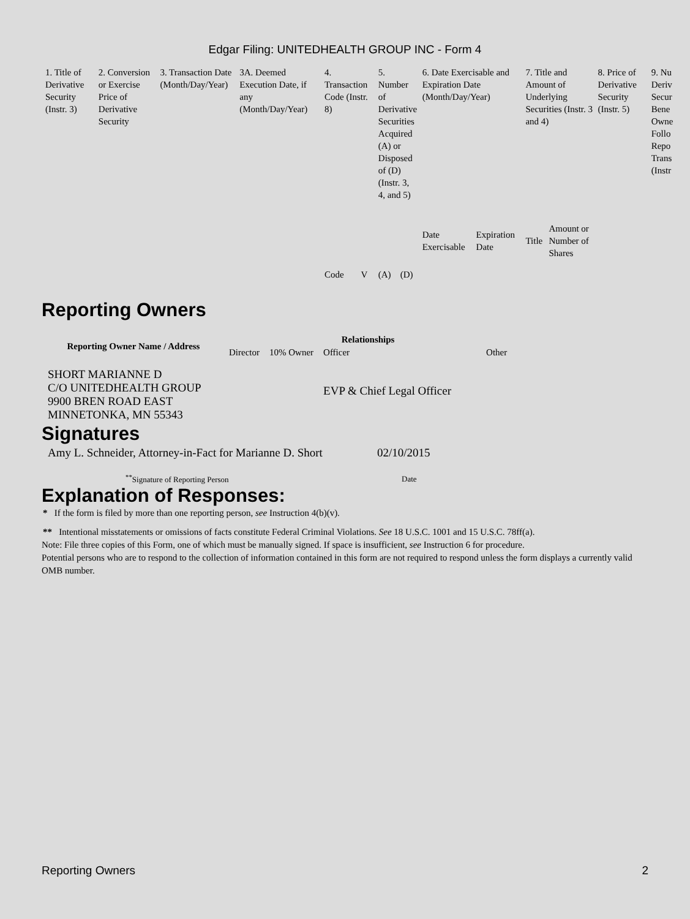Edgar Filing: UNITEDHEALTH GROUP INC - Form 4
| 1. Title of Derivative Security (Instr. 3) | 2. Conversion or Exercise Price of Derivative Security | 3. Transaction Date (Month/Day/Year) | 3A. Deemed Execution Date, if any (Month/Day/Year) | 4. Transaction Code (Instr. 8) | | 5. Number of Derivative Securities Acquired (A) or Disposed of (D) (Instr. 3, 4, and 5) | | 6. Date Exercisable and Expiration Date (Month/Day/Year) | | 7. Title and Amount of Underlying Securities (Instr. 3 and 4) | | 8. Price of Derivative Security (Instr. 5) | 9. Nu Deriv Secur Bene Owne Follo Repo Trans (Instr |
| | | | | Code | V | (A) | (D) | Date Exercisable | Expiration Date | Title | Amount or Number of Shares | | |
Reporting Owners
| Reporting Owner Name / Address | Relationships | | | | |
| --- | --- | --- | --- | --- | --- |
| | Director | 10% Owner | Officer | Other | |
| SHORT MARIANNE D C/O UNITEDHEALTH GROUP 9900 BREN ROAD EAST MINNETONKA, MN 55343 | | | EVP & Chief Legal Officer | | |
Signatures
| Amy L. Schneider, Attorney-in-Fact for Marianne D. Short | 02/10/2015 |
| <sup>**</sup> Signature of Reporting Person | Date |
Explanation of Responses:
* If the form is filed by more than one reporting person, see Instruction 4(b)(v).
** Intentional misstatements or omissions of facts constitute Federal Criminal Violations. See 18 U.S.C. 1001 and 15 U.S.C. 78ff(a).
Note: File three copies of this Form, one of which must be manually signed. If space is insufficient, see Instruction 6 for procedure.
Potential persons who are to respond to the collection of information contained in this form are not required to respond unless the form displays a currently valid OMB number.
Reporting Owners 2